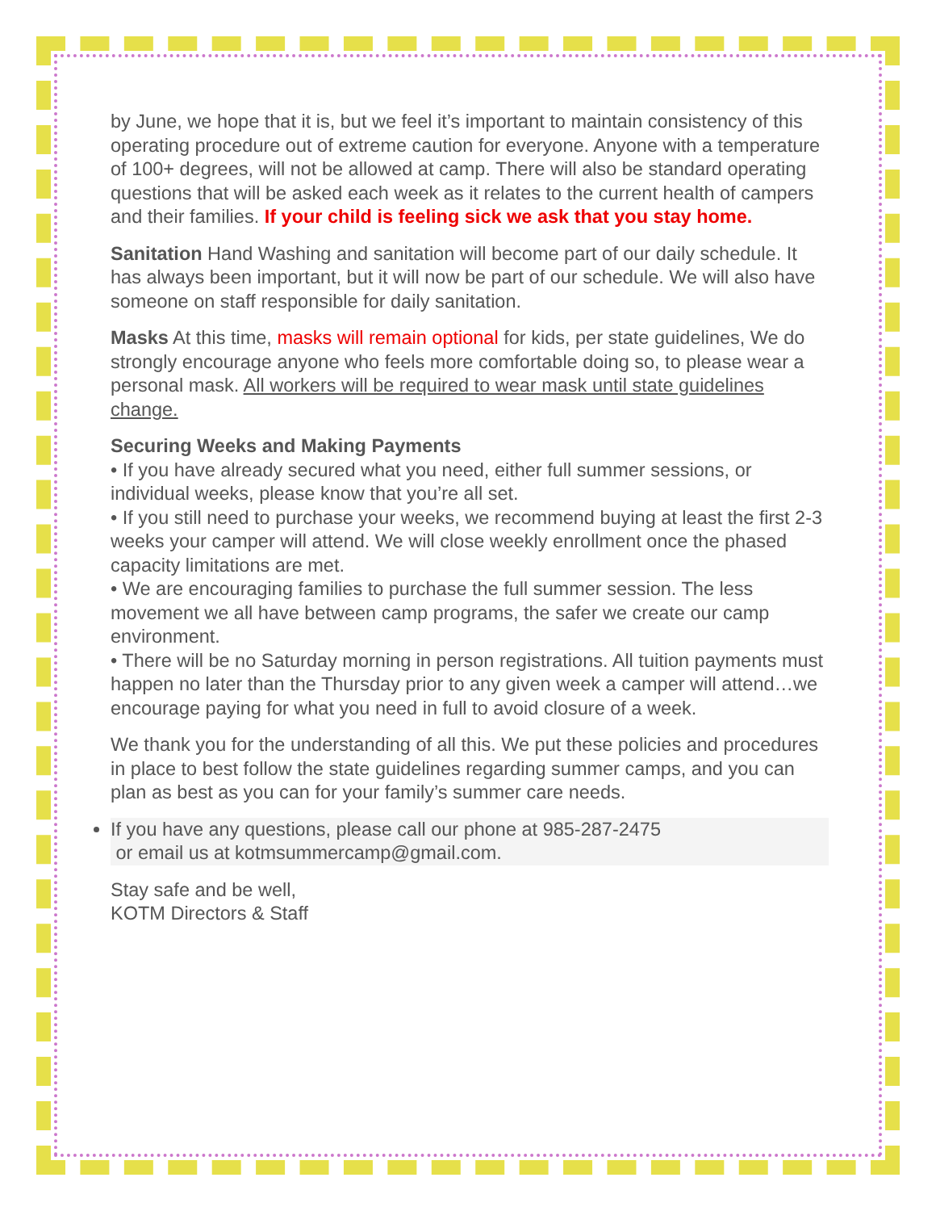by June, we hope that it is, but we feel it’s important to maintain consistency of this operating procedure out of extreme caution for everyone. Anyone with a temperature of 100+ degrees, will not be allowed at camp. There will also be standard operating questions that will be asked each week as it relates to the current health of campers and their families. If your child is feeling sick we ask that you stay home.
Sanitation Hand Washing and sanitation will become part of our daily schedule. It has always been important, but it will now be part of our schedule. We will also have someone on staff responsible for daily sanitation.
Masks At this time, masks will remain optional for kids, per state guidelines, We do strongly encourage anyone who feels more comfortable doing so, to please wear a personal mask. All workers will be required to wear mask until state guidelines change.
Securing Weeks and Making Payments
• If you have already secured what you need, either full summer sessions, or individual weeks, please know that you’re all set.
• If you still need to purchase your weeks, we recommend buying at least the first 2-3 weeks your camper will attend. We will close weekly enrollment once the phased capacity limitations are met.
• We are encouraging families to purchase the full summer session. The less movement we all have between camp programs, the safer we create our camp environment.
• There will be no Saturday morning in person registrations. All tuition payments must happen no later than the Thursday prior to any given week a camper will attend…we encourage paying for what you need in full to avoid closure of a week.
We thank you for the understanding of all this. We put these policies and procedures in place to best follow the state guidelines regarding summer camps, and you can plan as best as you can for your family’s summer care needs.
If you have any questions, please call our phone at 985-287-2475
or email us at kotmsummercamp@gmail.com.
Stay safe and be well,
KOTM Directors & Staff